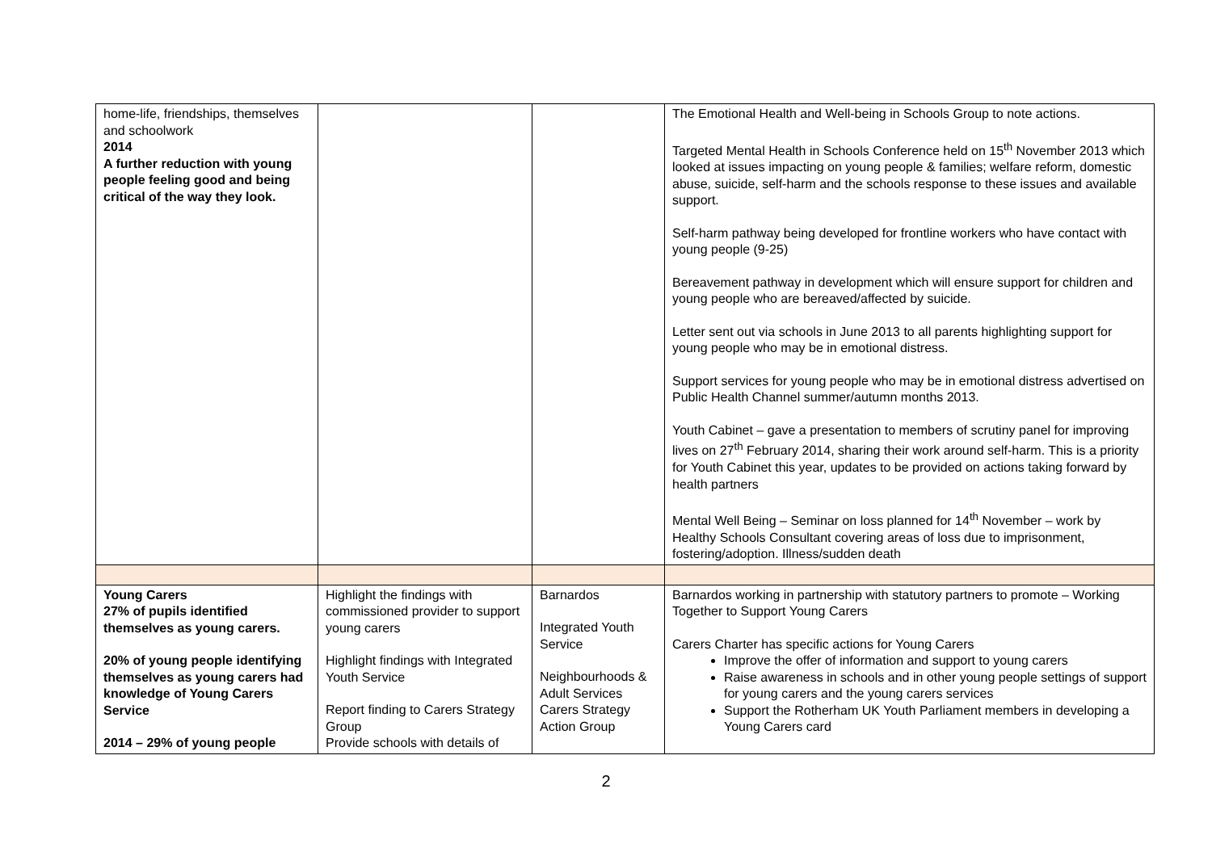| home-life, friendships, themselves and schoolwork 2014 A further reduction with young people feeling good and being critical of the way they look. | | | The Emotional Health and Well-being in Schools Group to note actions. Targeted Mental Health in Schools Conference held on 15<sup>th</sup> November 2013 which looked at issues impacting on young people & families; welfare reform, domestic abuse, suicide, self-harm and the schools response to these issues and available support. Self-harm pathway being developed for frontline workers who have contact with young people (9-25) Bereavement pathway in development which will ensure support for children and young people who are bereaved/affected by suicide. Letter sent out via schools in June 2013 to all parents highlighting support for young people who may be in emotional distress. Support services for young people who may be in emotional distress advertised on Public Health Channel summer/autumn months 2013. Youth Cabinet – gave a presentation to members of scrutiny panel for improving lives on 27<sup>th</sup> February 2014, sharing their work around self-harm. This is a priority for Youth Cabinet this year, updates to be provided on actions taking forward by health partners Mental Well Being – Seminar on loss planned for 14<sup>th</sup> November – work by Healthy Schools Consultant covering areas of loss due to imprisonment, fostering/adoption. Illness/sudden death |
| Young Carers 27% of pupils identified themselves as young carers. 20% of young people identifying themselves as young carers had knowledge of Young Carers Service 2014 – 29% of young people | Highlight the findings with commissioned provider to support young carers Highlight findings with Integrated Youth Service Report finding to Carers Strategy Group Provide schools with details of | Barnardos Integrated Youth Service Neighbourhoods & Adult Services Carers Strategy Action Group | Barnardos working in partnership with statutory partners to promote – Working Together to Support Young Carers Carers Charter has specific actions for Young Carers Improve the offer of information and support to young carers Raise awareness in schools and in other young people settings of support for young carers and the young carers services Support the Rotherham UK Youth Parliament members in developing a Young Carers card |
2